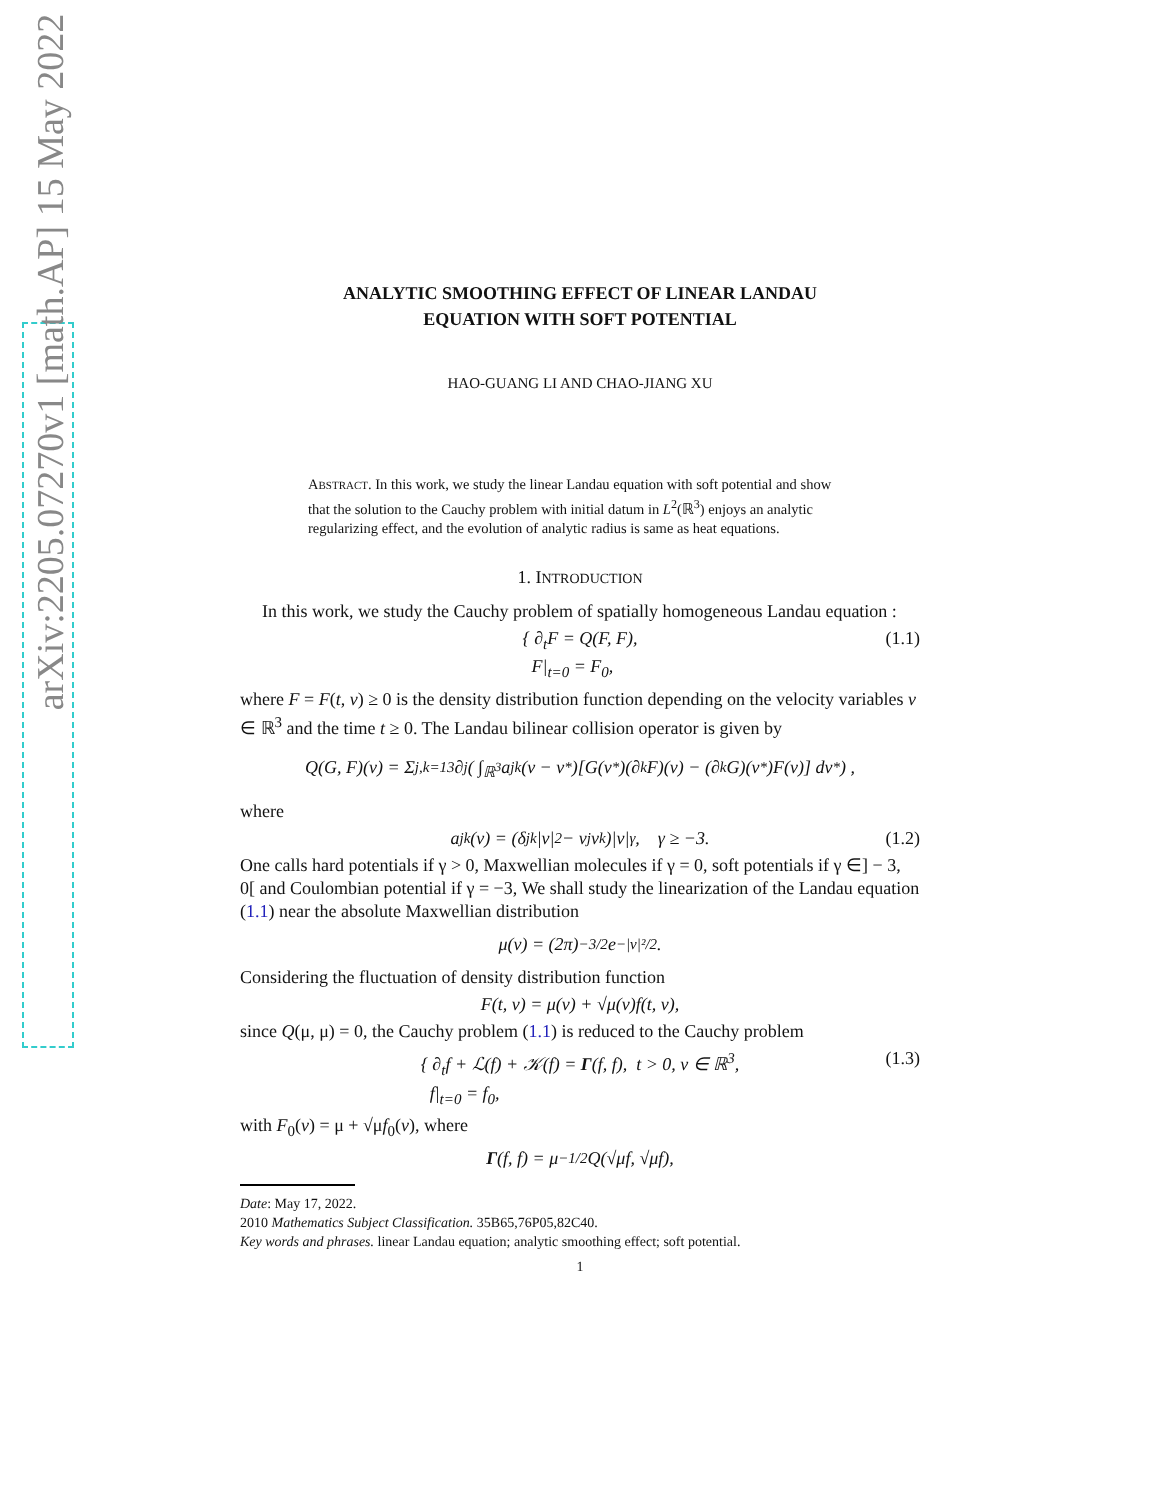arXiv:2205.07270v1 [math.AP] 15 May 2022
ANALYTIC SMOOTHING EFFECT OF LINEAR LANDAU
EQUATION WITH SOFT POTENTIAL
HAO-GUANG LI AND CHAO-JIANG XU
ABSTRACT. In this work, we study the linear Landau equation with soft potential and show that the solution to the Cauchy problem with initial datum in L<sup>2</sup>(ℝ<sup>3</sup>) enjoys an analytic regularizing effect, and the evolution of analytic radius is same as heat equations.
1. INTRODUCTION
In this work, we study the Cauchy problem of spatially homogeneous Landau equation :
{ ∂<sub>t</sub>F = Q(F, F),
F|<sub>t=0</sub> = F<sub>0</sub>, (1.1)
where F = F(t, v) ≥ 0 is the density distribution function depending on the velocity variables v ∈ ℝ<sup>3</sup> and the time t ≥ 0. The Landau bilinear collision operator is given by
Q(G, F)(v) = Σ<sub>j,k=1</sub><sup>3</sup> ∂<sub>j</sub> ( ∫<sub>ℝ<sup>3</sup></sub> a<sub>jk</sub>(v − v<sub>*</sub>)[G(v<sub>*</sub>)(∂<sub>k</sub>F)(v) − (∂<sub>k</sub>G)(v<sub>*</sub>)F(v)] dv<sub>*</sub> ) ,
where
a<sub>jk</sub>(v) = (δ<sub>jk</sub>|v|<sup>2</sup> − v<sub>j</sub>v<sub>k</sub>)|v|<sup>γ</sup>, γ ≥ −3. (1.2)
One calls hard potentials if γ > 0, Maxwellian molecules if γ = 0, soft potentials if γ ∈] − 3, 0[ and Coulombian potential if γ = −3, We shall study the linearization of the Landau equation (1.1) near the absolute Maxwellian distribution
μ(v) = (2π)<sup>−3/2</sup>e<sup>−|v|²/2</sup>.
Considering the fluctuation of density distribution function
F(t, v) = μ(v) + √μ(v)f(t, v),
since Q(μ, μ) = 0, the Cauchy problem (1.1) is reduced to the Cauchy problem
{ ∂<sub>t</sub>f + ℒ(f) + 𝒦(f) = Γ(f, f), t > 0, v ∈ ℝ<sup>3</sup>,
f|<sub>t=0</sub> = f<sub>0</sub>, (1.3)
with F<sub>0</sub>(v) = μ + √μf<sub>0</sub>(v), where
Γ (f, f) = μ<sup>−1/2</sup>Q(√μf, √μf),
Date: May 17, 2022.
2010 Mathematics Subject Classification. 35B65,76P05,82C40.
Key words and phrases. linear Landau equation; analytic smoothing effect; soft potential.
1